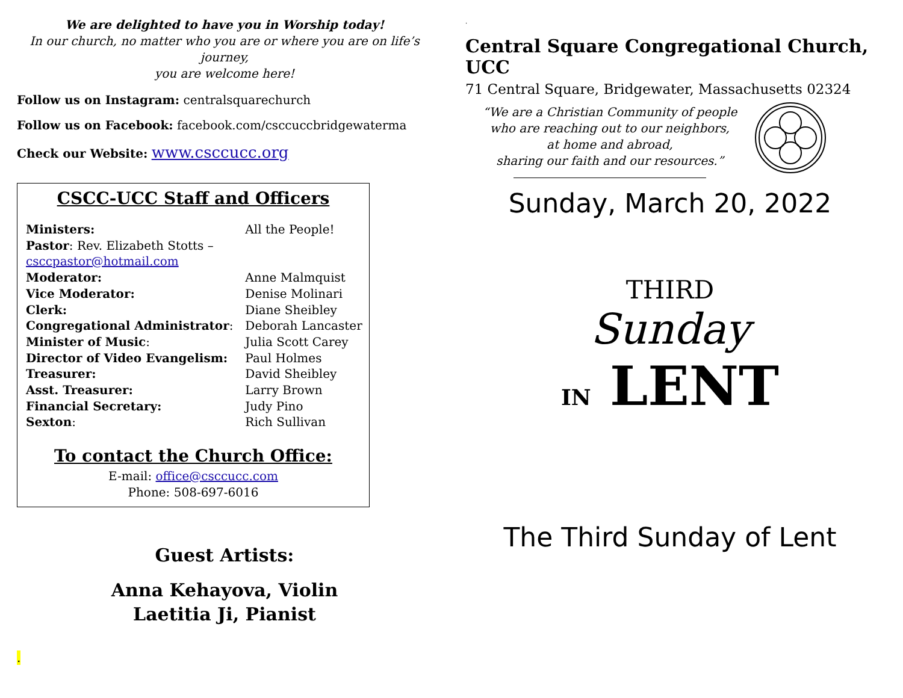We are delighted to have you in Worship today!
In our church, no matter who you are or where you are on life’s journey,
you are welcome here!
Follow us on Instagram: centralsquarechurch
Follow us on Facebook: facebook.com/csccuccbridgewaterma
Check our Website: www.csccucc.org
CSCC-UCC Staff and Officers
| Ministers: | All the People! |
| Pastor : Rev. Elizabeth Stotts – csccpastor@hotmail.com | |
| Moderator: | Anne Malmquist |
| Vice Moderator: | Denise Molinari |
| Clerk: | Diane Sheibley |
| Congregational Administrator : | Deborah Lancaster |
| Minister of Music : | Julia Scott Carey |
| Director of Video Evangelism: | Paul Holmes |
| Treasurer: | David Sheibley |
| Asst. Treasurer: | Larry Brown |
| Financial Secretary: | Judy Pino |
| Sexton : | Rich Sullivan |
To contact the Church Office:
E-mail: office@csccucc.com
Phone: 508-697-6016
Guest Artists:
Anna Kehayova, Violin
Laetitia Ji, Pianist
.
.
Central Square Congregational Church, UCC
71 Central Square, Bridgewater, Massachusetts 02324
“We are a Christian Community of people
who are reaching out to our neighbors,
at home and abroad,
sharing our faith and our resources.”
Sunday, March 20, 2022
THIRD
Sunday
IN LENT
The Third Sunday of Lent